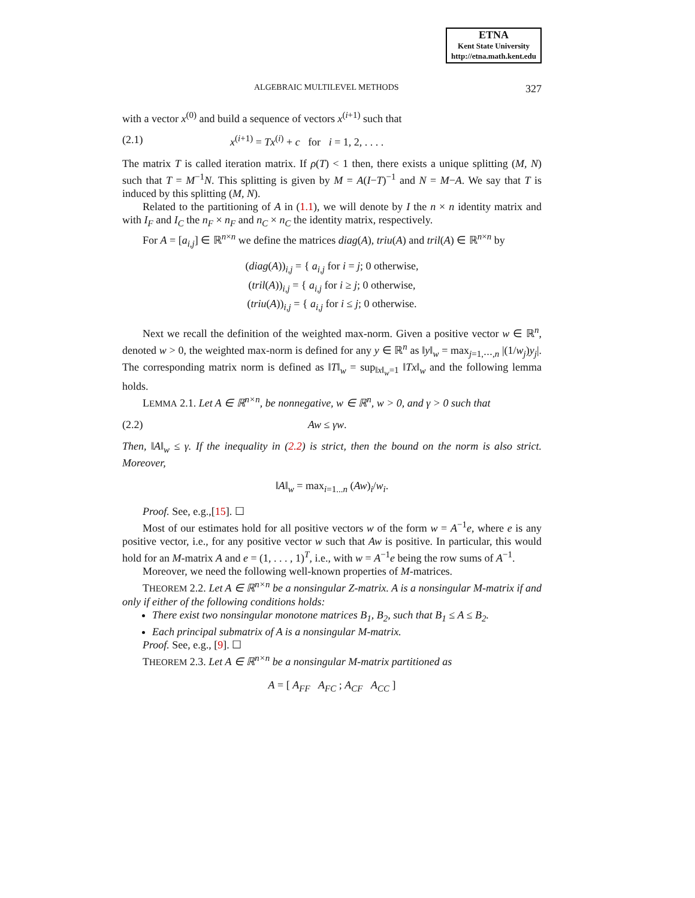ETNA
Kent State University
http://etna.math.kent.edu
ALGEBRAIC MULTILEVEL METHODS 327
with a vector x<sup>(0)</sup> and build a sequence of vectors x<sup>(i+1)</sup> such that
(2.1) x<sup>(i+1)</sup> = Tx<sup>(i)</sup> + c for i = 1, 2, . . . .
The matrix T is called iteration matrix. If ρ(T) < 1 then, there exists a unique splitting (M, N) such that T = M<sup>−1</sup>N. This splitting is given by M = A(I−T)<sup>−1</sup> and N = M−A. We say that T is induced by this splitting (M, N).
Related to the partitioning of A in (1.1), we will denote by I the n × n identity matrix and with I<sub>F</sub> and I<sub>C</sub> the n<sub>F</sub> × n<sub>F</sub> and n<sub>C</sub> × n<sub>C</sub> the identity matrix, respectively.
For A = [a<sub>i,j</sub>] ∈ ℝ<sup>n×n</sup> we define the matrices diag(A), triu(A) and tril(A) ∈ ℝ<sup>n×n</sup> by
(diag(A))<sub>i,j</sub> = { a<sub>i,j</sub> for i = j; 0 otherwise,
(tril(A))<sub>i,j</sub> = { a<sub>i,j</sub> for i ≥ j; 0 otherwise,
(triu(A))<sub>i,j</sub> = { a<sub>i,j</sub> for i ≤ j; 0 otherwise.
Next we recall the definition of the weighted max-norm. Given a positive vector w ∈ ℝ<sup>n</sup>, denoted w > 0, the weighted max-norm is defined for any y ∈ ℝ<sup>n</sup> as ‖y‖<sub>w</sub> = max<sub>j=1,⋯,n</sub> |(1/w<sub>j</sub>)y<sub>j</sub>|. The corresponding matrix norm is defined as ‖T‖<sub>w</sub> = sup<sub>‖x‖<sub>w</sub>=1</sub> ‖Tx‖<sub>w</sub> and the following lemma holds.
LEMMA 2.1. Let A ∈ ℝ<sup>n×n</sup>, be nonnegative, w ∈ ℝ<sup>n</sup>, w > 0, and γ > 0 such that
(2.2) Aw ≤ γw.
Then, ‖A‖<sub>w</sub> ≤ γ. If the inequality in (2.2) is strict, then the bound on the norm is also strict. Moreover,
‖A‖<sub>w</sub> = max<sub>i=1...n</sub> (Aw)<sub>i</sub>/w<sub>i</sub>.
Proof. See, e.g.,[15]. ☐
Most of our estimates hold for all positive vectors w of the form w = A<sup>−1</sup>e, where e is any positive vector, i.e., for any positive vector w such that Aw is positive. In particular, this would hold for an M-matrix A and e = (1, . . . , 1)<sup>T</sup>, i.e., with w = A<sup>−1</sup>e being the row sums of A<sup>−1</sup>.
Moreover, we need the following well-known properties of M-matrices.
THEOREM 2.2. Let A ∈ ℝ<sup>n×n</sup> be a nonsingular Z-matrix. A is a nonsingular M-matrix if and only if either of the following conditions holds:
There exist two nonsingular monotone matrices B<sub>1</sub>, B<sub>2</sub>, such that B<sub>1</sub> ≤ A ≤ B<sub>2</sub>.
Each principal submatrix of A is a nonsingular M-matrix.
Proof. See, e.g., [9]. ☐
THEOREM 2.3. Let A ∈ ℝ<sup>n×n</sup> be a nonsingular M-matrix partitioned as
A = [ A<sub>FF</sub> A<sub>FC</sub> ; A<sub>CF</sub> A<sub>CC</sub> ]